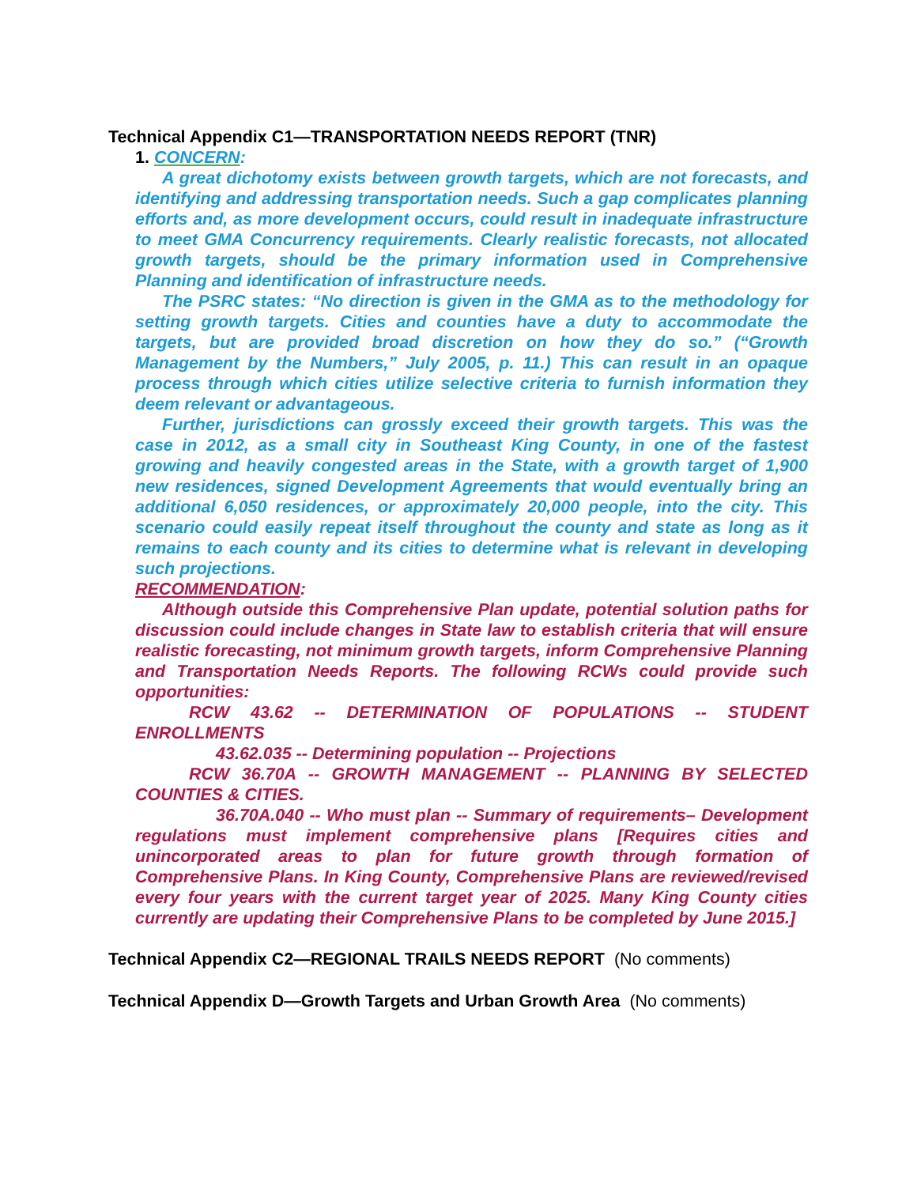Technical Appendix C1—TRANSPORTATION NEEDS REPORT (TNR)
1. CONCERN:
A great dichotomy exists between growth targets, which are not forecasts, and identifying and addressing transportation needs. Such a gap complicates planning efforts and, as more development occurs, could result in inadequate infrastructure to meet GMA Concurrency requirements. Clearly realistic forecasts, not allocated growth targets, should be the primary information used in Comprehensive Planning and identification of infrastructure needs.
The PSRC states: “No direction is given in the GMA as to the methodology for setting growth targets. Cities and counties have a duty to accommodate the targets, but are provided broad discretion on how they do so.” (“Growth Management by the Numbers,” July 2005, p. 11.) This can result in an opaque process through which cities utilize selective criteria to furnish information they deem relevant or advantageous.
Further, jurisdictions can grossly exceed their growth targets. This was the case in 2012, as a small city in Southeast King County, in one of the fastest growing and heavily congested areas in the State, with a growth target of 1,900 new residences, signed Development Agreements that would eventually bring an additional 6,050 residences, or approximately 20,000 people, into the city. This scenario could easily repeat itself throughout the county and state as long as it remains to each county and its cities to determine what is relevant in developing such projections.
RECOMMENDATION:
Although outside this Comprehensive Plan update, potential solution paths for discussion could include changes in State law to establish criteria that will ensure realistic forecasting, not minimum growth targets, inform Comprehensive Planning and Transportation Needs Reports. The following RCWs could provide such opportunities:
RCW 43.62 -- DETERMINATION OF POPULATIONS -- STUDENT ENROLLMENTS
43.62.035 -- Determining population -- Projections
RCW 36.70A -- GROWTH MANAGEMENT -- PLANNING BY SELECTED COUNTIES & CITIES.
36.70A.040 -- Who must plan -- Summary of requirements– Development regulations must implement comprehensive plans [Requires cities and unincorporated areas to plan for future growth through formation of Comprehensive Plans. In King County, Comprehensive Plans are reviewed/revised every four years with the current target year of 2025. Many King County cities currently are updating their Comprehensive Plans to be completed by June 2015.]
Technical Appendix C2—REGIONAL TRAILS NEEDS REPORT (No comments)
Technical Appendix D—Growth Targets and Urban Growth Area (No comments)